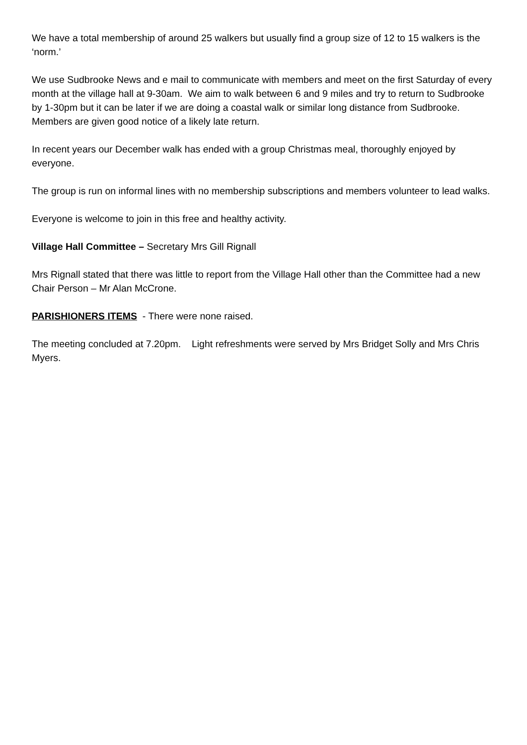We have a total membership of around 25 walkers but usually find a group size of 12 to 15 walkers is the ‘norm.’
We use Sudbrooke News and e mail to communicate with members and meet on the first Saturday of every month at the village hall at 9-30am. We aim to walk between 6 and 9 miles and try to return to Sudbrooke by 1-30pm but it can be later if we are doing a coastal walk or similar long distance from Sudbrooke. Members are given good notice of a likely late return.
In recent years our December walk has ended with a group Christmas meal, thoroughly enjoyed by everyone.
The group is run on informal lines with no membership subscriptions and members volunteer to lead walks.
Everyone is welcome to join in this free and healthy activity.
Village Hall Committee – Secretary Mrs Gill Rignall
Mrs Rignall stated that there was little to report from the Village Hall other than the Committee had a new Chair Person – Mr Alan McCrone.
PARISHIONERS ITEMS - There were none raised.
The meeting concluded at 7.20pm. Light refreshments were served by Mrs Bridget Solly and Mrs Chris Myers.